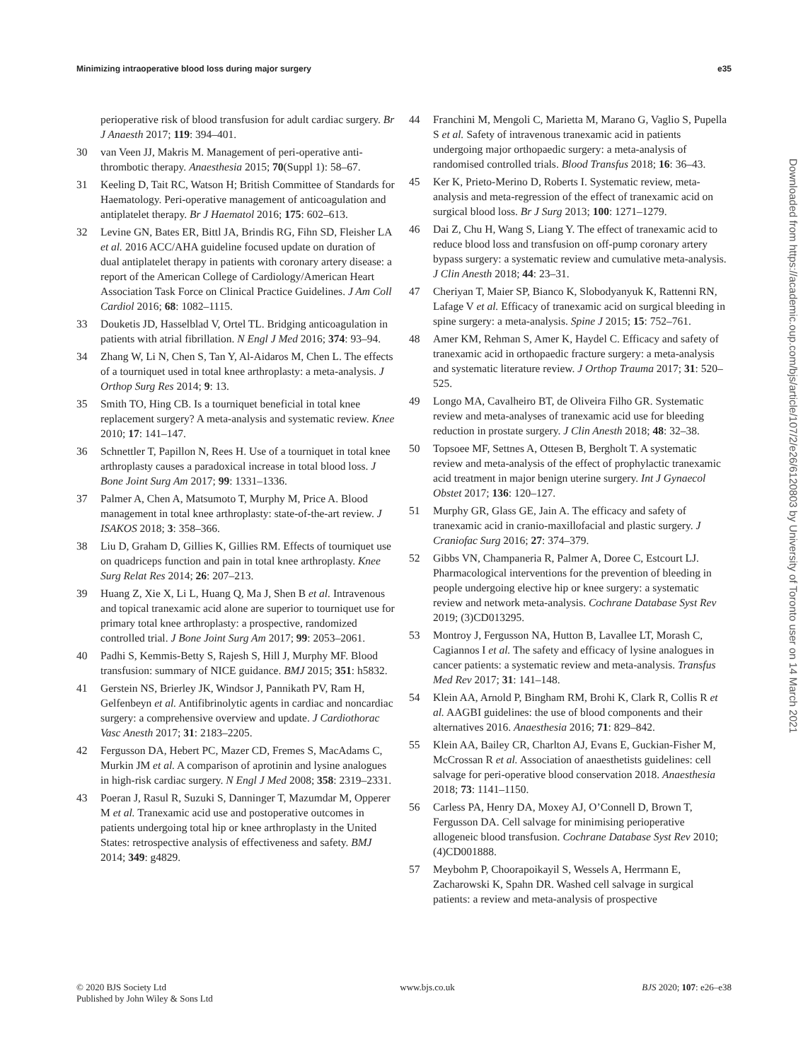Minimizing intraoperative blood loss during major surgery e35
perioperative risk of blood transfusion for adult cardiac surgery. Br J Anaesth 2017; 119: 394–401.
30 van Veen JJ, Makris M. Management of peri-operative anti-thrombotic therapy. Anaesthesia 2015; 70(Suppl 1): 58–67.
31 Keeling D, Tait RC, Watson H; British Committee of Standards for Haematology. Peri-operative management of anticoagulation and antiplatelet therapy. Br J Haematol 2016; 175: 602–613.
32 Levine GN, Bates ER, Bittl JA, Brindis RG, Fihn SD, Fleisher LA et al. 2016 ACC/AHA guideline focused update on duration of dual antiplatelet therapy in patients with coronary artery disease: a report of the American College of Cardiology/American Heart Association Task Force on Clinical Practice Guidelines. J Am Coll Cardiol 2016; 68: 1082–1115.
33 Douketis JD, Hasselblad V, Ortel TL. Bridging anticoagulation in patients with atrial fibrillation. N Engl J Med 2016; 374: 93–94.
34 Zhang W, Li N, Chen S, Tan Y, Al-Aidaros M, Chen L. The effects of a tourniquet used in total knee arthroplasty: a meta-analysis. J Orthop Surg Res 2014; 9: 13.
35 Smith TO, Hing CB. Is a tourniquet beneficial in total knee replacement surgery? A meta-analysis and systematic review. Knee 2010; 17: 141–147.
36 Schnettler T, Papillon N, Rees H. Use of a tourniquet in total knee arthroplasty causes a paradoxical increase in total blood loss. J Bone Joint Surg Am 2017; 99: 1331–1336.
37 Palmer A, Chen A, Matsumoto T, Murphy M, Price A. Blood management in total knee arthroplasty: state-of-the-art review. J ISAKOS 2018; 3: 358–366.
38 Liu D, Graham D, Gillies K, Gillies RM. Effects of tourniquet use on quadriceps function and pain in total knee arthroplasty. Knee Surg Relat Res 2014; 26: 207–213.
39 Huang Z, Xie X, Li L, Huang Q, Ma J, Shen B et al. Intravenous and topical tranexamic acid alone are superior to tourniquet use for primary total knee arthroplasty: a prospective, randomized controlled trial. J Bone Joint Surg Am 2017; 99: 2053–2061.
40 Padhi S, Kemmis-Betty S, Rajesh S, Hill J, Murphy MF. Blood transfusion: summary of NICE guidance. BMJ 2015; 351: h5832.
41 Gerstein NS, Brierley JK, Windsor J, Pannikath PV, Ram H, Gelfenbeyn et al. Antifibrinolytic agents in cardiac and noncardiac surgery: a comprehensive overview and update. J Cardiothorac Vasc Anesth 2017; 31: 2183–2205.
42 Fergusson DA, Hebert PC, Mazer CD, Fremes S, MacAdams C, Murkin JM et al. A comparison of aprotinin and lysine analogues in high-risk cardiac surgery. N Engl J Med 2008; 358: 2319–2331.
43 Poeran J, Rasul R, Suzuki S, Danninger T, Mazumdar M, Opperer M et al. Tranexamic acid use and postoperative outcomes in patients undergoing total hip or knee arthroplasty in the United States: retrospective analysis of effectiveness and safety. BMJ 2014; 349: g4829.
44 Franchini M, Mengoli C, Marietta M, Marano G, Vaglio S, Pupella S et al. Safety of intravenous tranexamic acid in patients undergoing major orthopaedic surgery: a meta-analysis of randomised controlled trials. Blood Transfus 2018; 16: 36–43.
45 Ker K, Prieto-Merino D, Roberts I. Systematic review, meta-analysis and meta-regression of the effect of tranexamic acid on surgical blood loss. Br J Surg 2013; 100: 1271–1279.
46 Dai Z, Chu H, Wang S, Liang Y. The effect of tranexamic acid to reduce blood loss and transfusion on off-pump coronary artery bypass surgery: a systematic review and cumulative meta-analysis. J Clin Anesth 2018; 44: 23–31.
47 Cheriyan T, Maier SP, Bianco K, Slobodyanyuk K, Rattenni RN, Lafage V et al. Efficacy of tranexamic acid on surgical bleeding in spine surgery: a meta-analysis. Spine J 2015; 15: 752–761.
48 Amer KM, Rehman S, Amer K, Haydel C. Efficacy and safety of tranexamic acid in orthopaedic fracture surgery: a meta-analysis and systematic literature review. J Orthop Trauma 2017; 31: 520–525.
49 Longo MA, Cavalheiro BT, de Oliveira Filho GR. Systematic review and meta-analyses of tranexamic acid use for bleeding reduction in prostate surgery. J Clin Anesth 2018; 48: 32–38.
50 Topsoee MF, Settnes A, Ottesen B, Bergholt T. A systematic review and meta-analysis of the effect of prophylactic tranexamic acid treatment in major benign uterine surgery. Int J Gynaecol Obstet 2017; 136: 120–127.
51 Murphy GR, Glass GE, Jain A. The efficacy and safety of tranexamic acid in cranio-maxillofacial and plastic surgery. J Craniofac Surg 2016; 27: 374–379.
52 Gibbs VN, Champaneria R, Palmer A, Doree C, Estcourt LJ. Pharmacological interventions for the prevention of bleeding in people undergoing elective hip or knee surgery: a systematic review and network meta-analysis. Cochrane Database Syst Rev 2019; (3)CD013295.
53 Montroy J, Fergusson NA, Hutton B, Lavallee LT, Morash C, Cagiannos I et al. The safety and efficacy of lysine analogues in cancer patients: a systematic review and meta-analysis. Transfus Med Rev 2017; 31: 141–148.
54 Klein AA, Arnold P, Bingham RM, Brohi K, Clark R, Collis R et al. AAGBI guidelines: the use of blood components and their alternatives 2016. Anaesthesia 2016; 71: 829–842.
55 Klein AA, Bailey CR, Charlton AJ, Evans E, Guckian-Fisher M, McCrossan R et al. Association of anaesthetists guidelines: cell salvage for peri-operative blood conservation 2018. Anaesthesia 2018; 73: 1141–1150.
56 Carless PA, Henry DA, Moxey AJ, O’Connell D, Brown T, Fergusson DA. Cell salvage for minimising perioperative allogeneic blood transfusion. Cochrane Database Syst Rev 2010; (4)CD001888.
57 Meybohm P, Choorapoikayil S, Wessels A, Herrmann E, Zacharowski K, Spahn DR. Washed cell salvage in surgical patients: a review and meta-analysis of prospective
Downloaded from https://academic.oup.com/bjs/article/107/2/e26/6120803 by University of Toronto user on 14 March 2021
© 2020 BJS Society Ltd
Published by John Wiley & Sons Ltd www.bjs.co.uk BJS 2020; 107: e26–e38